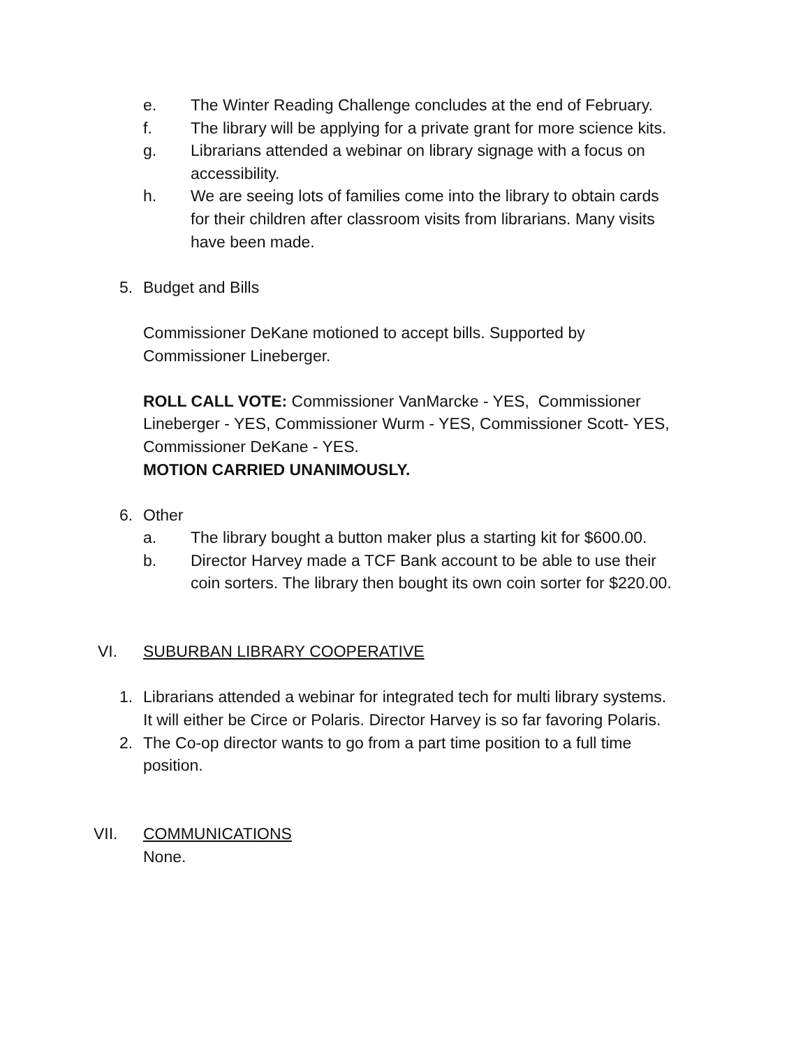e. The Winter Reading Challenge concludes at the end of February.
f. The library will be applying for a private grant for more science kits.
g. Librarians attended a webinar on library signage with a focus on
accessibility.
h. We are seeing lots of families come into the library to obtain cards
for their children after classroom visits from librarians. Many visits
have been made.
5. Budget and Bills
Commissioner DeKane motioned to accept bills. Supported by
Commissioner Lineberger.
ROLL CALL VOTE: Commissioner VanMarcke - YES, Commissioner
Lineberger - YES, Commissioner Wurm - YES, Commissioner Scott- YES,
Commissioner DeKane - YES.
MOTION CARRIED UNANIMOUSLY.
6. Other
a. The library bought a button maker plus a starting kit for $600.00.
b. Director Harvey made a TCF Bank account to be able to use their
coin sorters. The library then bought its own coin sorter for $220.00.
VI. SUBURBAN LIBRARY COOPERATIVE
1. Librarians attended a webinar for integrated tech for multi library systems.
It will either be Circe or Polaris. Director Harvey is so far favoring Polaris.
2. The Co-op director wants to go from a part time position to a full time
position.
VII. COMMUNICATIONS
None.